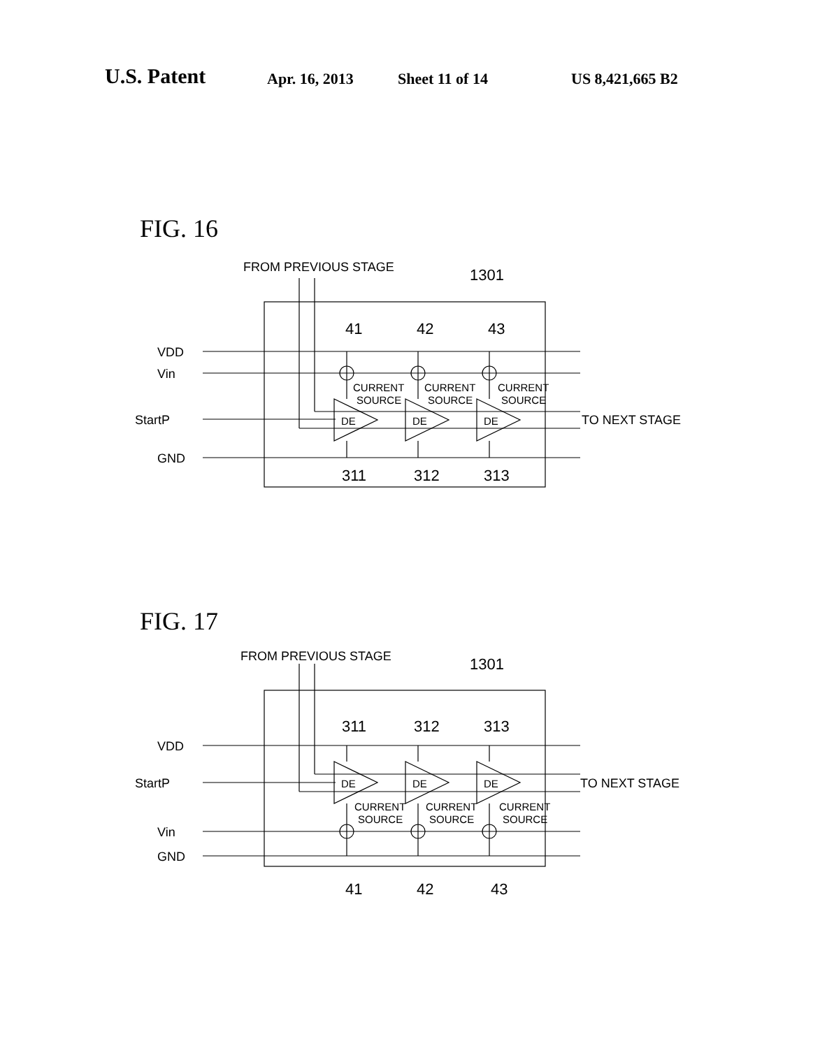U.S. Patent Apr. 16, 2013 Sheet 11 of 14 US 8,421,665 B2
FIG. 16
FROM PREVIOUS STAGE
1301
VDD
Vin
StartP
GND
41
42
43
CURRENT
SOURCE
CURRENT
SOURCE
CURRENT
SOURCE
DE
DE
DE
TO NEXT STAGE
311
312
313
FIG. 17
FROM PREVIOUS STAGE
1301
311
312
313
VDD
StartP
Vin
GND
DE
DE
DE
TO NEXT STAGE
CURRENT
SOURCE
CURRENT
SOURCE
CURRENT
SOURCE
41
42
43